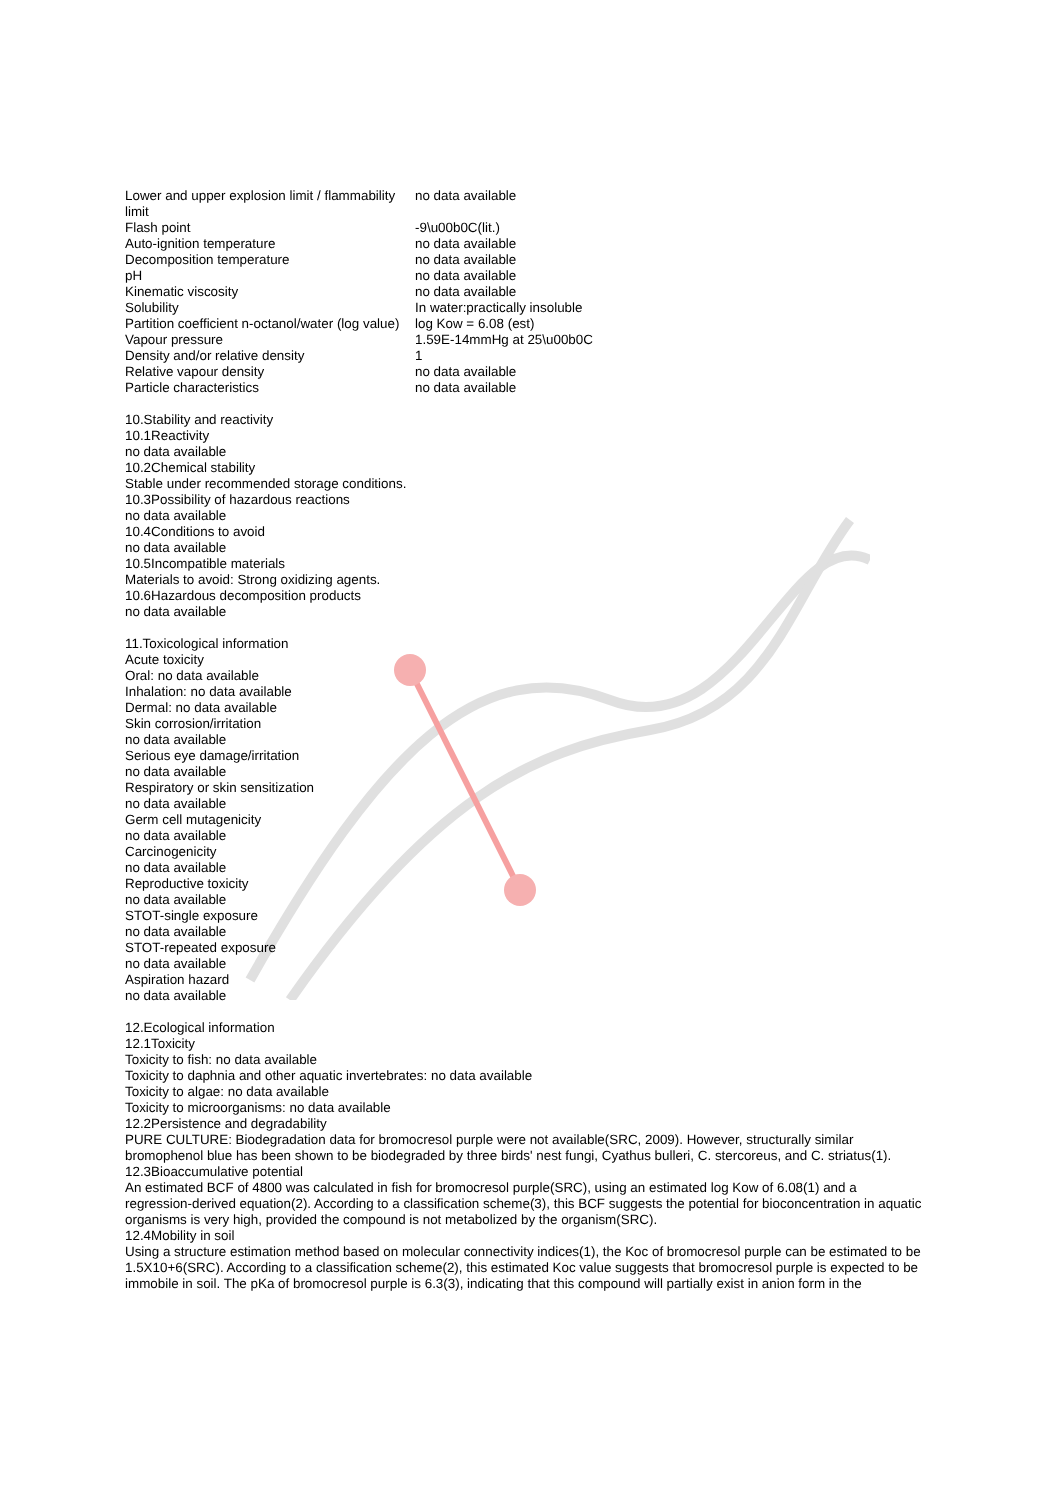| Lower and upper explosion limit / flammability limit | no data available |
| Flash point | -9\u00b0C(lit.) |
| Auto-ignition temperature | no data available |
| Decomposition temperature | no data available |
| pH | no data available |
| Kinematic viscosity | no data available |
| Solubility | In water:practically insoluble |
| Partition coefficient n-octanol/water (log value) | log Kow = 6.08 (est) |
| Vapour pressure | 1.59E-14mmHg at 25\u00b0C |
| Density and/or relative density | 1 |
| Relative vapour density | no data available |
| Particle characteristics | no data available |
10.Stability and reactivity
10.1Reactivity
no data available
10.2Chemical stability
Stable under recommended storage conditions.
10.3Possibility of hazardous reactions
no data available
10.4Conditions to avoid
no data available
10.5Incompatible materials
Materials to avoid: Strong oxidizing agents.
10.6Hazardous decomposition products
no data available
11.Toxicological information
Acute toxicity
Oral: no data available
Inhalation: no data available
Dermal: no data available
Skin corrosion/irritation
no data available
Serious eye damage/irritation
no data available
Respiratory or skin sensitization
no data available
Germ cell mutagenicity
no data available
Carcinogenicity
no data available
Reproductive toxicity
no data available
STOT-single exposure
no data available
STOT-repeated exposure
no data available
Aspiration hazard
no data available
12.Ecological information
12.1Toxicity
Toxicity to fish: no data available
Toxicity to daphnia and other aquatic invertebrates: no data available
Toxicity to algae: no data available
Toxicity to microorganisms: no data available
12.2Persistence and degradability
PURE CULTURE: Biodegradation data for bromocresol purple were not available(SRC, 2009). However, structurally similar bromophenol blue has been shown to be biodegraded by three birds' nest fungi, Cyathus bulleri, C. stercoreus, and C. striatus(1).
12.3Bioaccumulative potential
An estimated BCF of 4800 was calculated in fish for bromocresol purple(SRC), using an estimated log Kow of 6.08(1) and a regression-derived equation(2). According to a classification scheme(3), this BCF suggests the potential for bioconcentration in aquatic organisms is very high, provided the compound is not metabolized by the organism(SRC).
12.4Mobility in soil
Using a structure estimation method based on molecular connectivity indices(1), the Koc of bromocresol purple can be estimated to be 1.5X10+6(SRC). According to a classification scheme(2), this estimated Koc value suggests that bromocresol purple is expected to be immobile in soil. The pKa of bromocresol purple is 6.3(3), indicating that this compound will partially exist in anion form in the